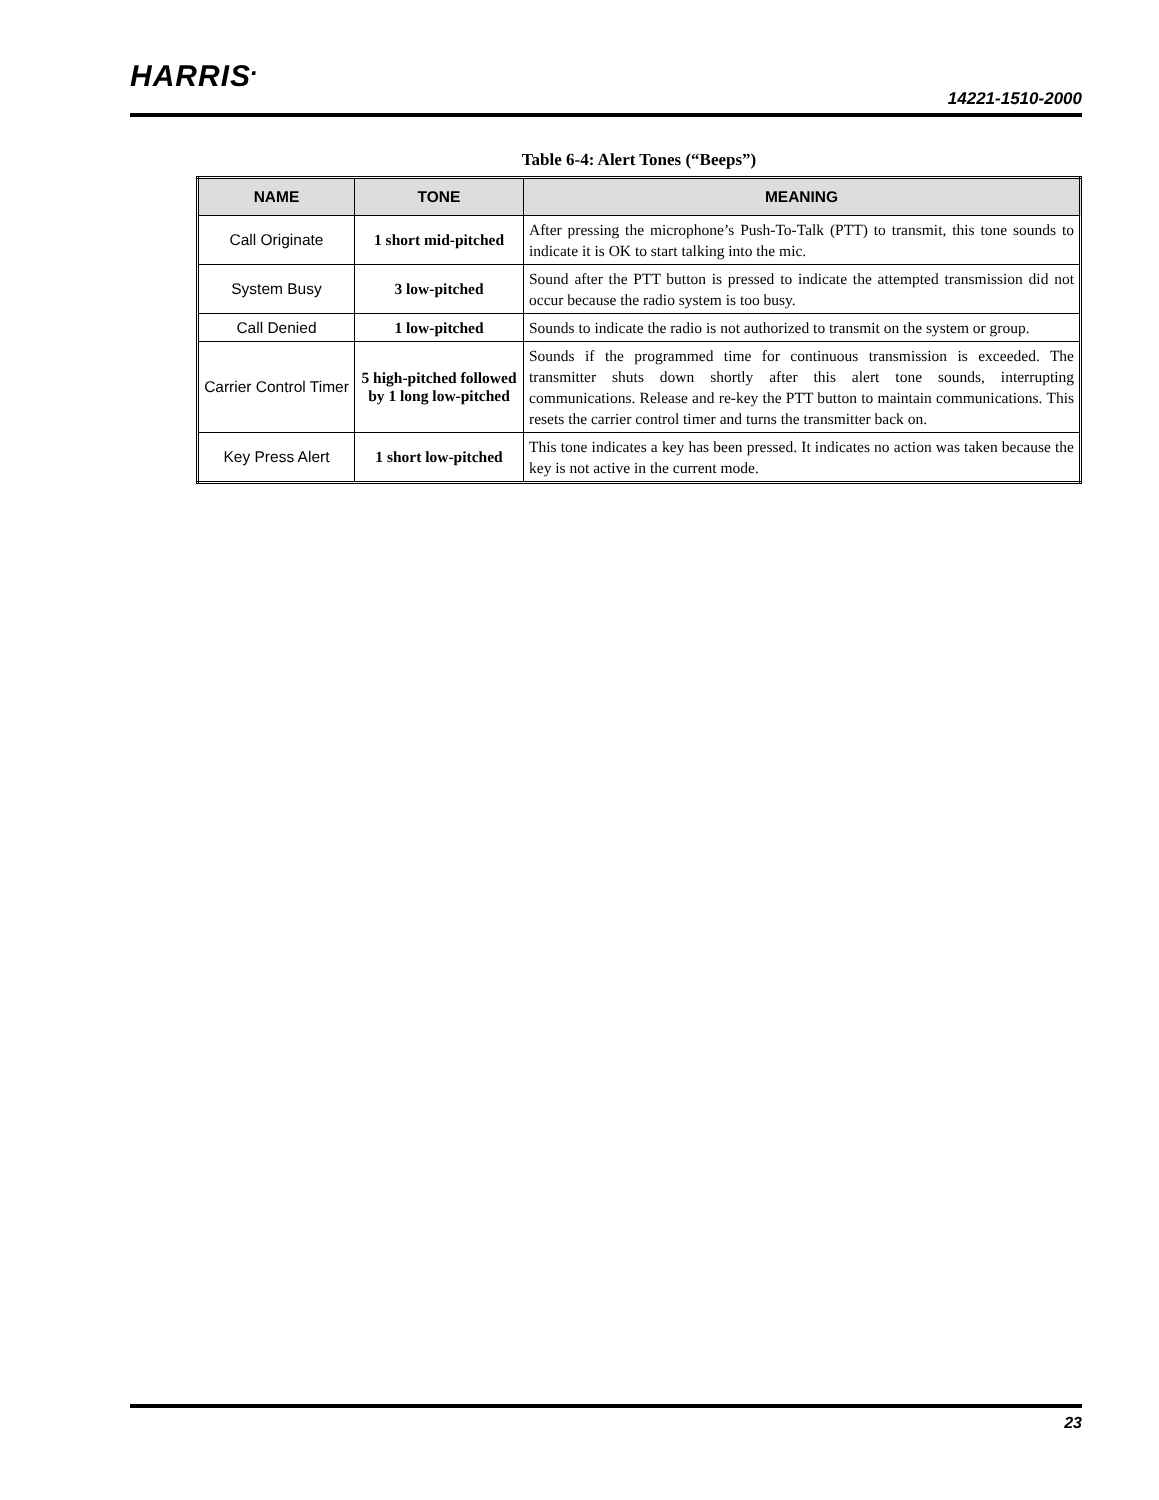HARRIS<sup>.</sup>
14221-1510-2000
Table 6-4: Alert Tones (“Beeps”)
| NAME | TONE | MEANING |
| --- | --- | --- |
| Call Originate | 1 short mid-pitched | After pressing the microphone’s Push-To-Talk (PTT) to transmit, this tone sounds to indicate it is OK to start talking into the mic. |
| System Busy | 3 low-pitched | Sound after the PTT button is pressed to indicate the attempted transmission did not occur because the radio system is too busy. |
| Call Denied | 1 low-pitched | Sounds to indicate the radio is not authorized to transmit on the system or group. |
| Carrier Control Timer | 5 high-pitched followed by 1 long low-pitched | Sounds if the programmed time for continuous transmission is exceeded. The transmitter shuts down shortly after this alert tone sounds, interrupting communications. Release and re-key the PTT button to maintain communications. This resets the carrier control timer and turns the transmitter back on. |
| Key Press Alert | 1 short low-pitched | This tone indicates a key has been pressed. It indicates no action was taken because the key is not active in the current mode. |
23